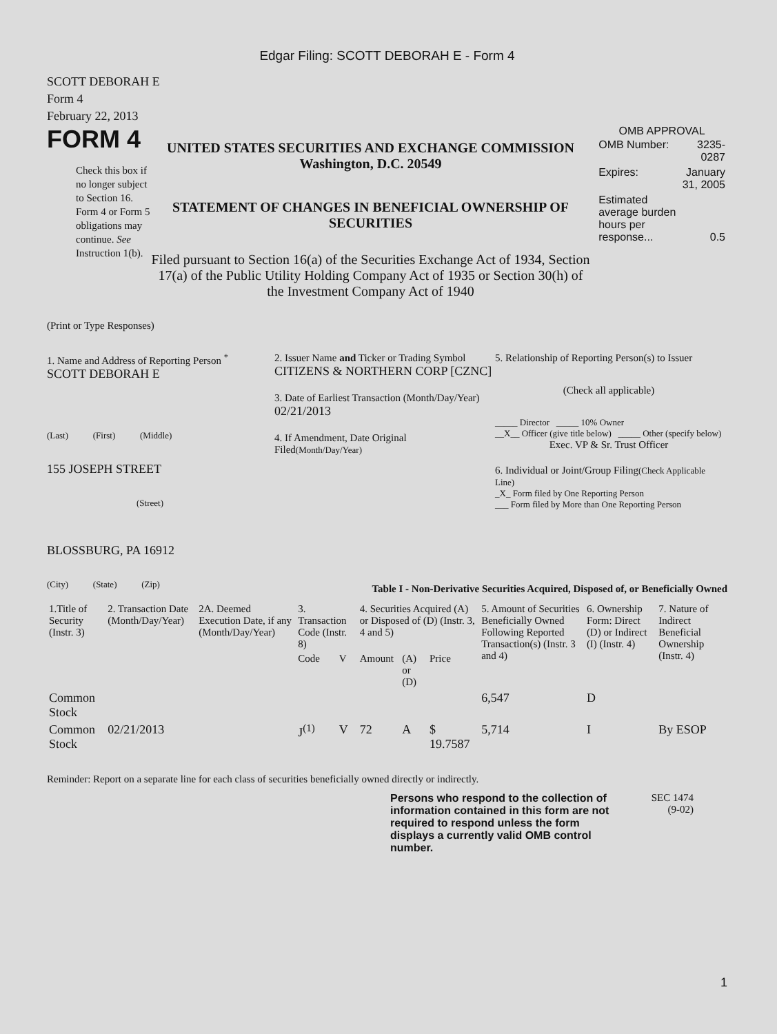Edgar Filing: SCOTT DEBORAH E - Form 4
SCOTT DEBORAH E
Form 4
February 22, 2013
FORM 4
Check this box if no longer subject to Section 16. Form 4 or Form 5 obligations may continue. See Instruction 1(b).
UNITED STATES SECURITIES AND EXCHANGE COMMISSION
Washington, D.C. 20549
STATEMENT OF CHANGES IN BENEFICIAL OWNERSHIP OF SECURITIES
Filed pursuant to Section 16(a) of the Securities Exchange Act of 1934, Section 17(a) of the Public Utility Holding Company Act of 1935 or Section 30(h) of the Investment Company Act of 1940
OMB APPROVAL
| OMB Number: | 3235-0287 |
| Expires: | January 31, 2005 |
| Estimated average burden hours per response... | 0.5 |
(Print or Type Responses)
1. Name and Address of Reporting Person <sup>*</sup>
SCOTT DEBORAH E
(Last) (First) (Middle)
155 JOSEPH STREET
(Street)
BLOSSBURG, PA 16912
(City) (State) (Zip)
2. Issuer Name and Ticker or Trading Symbol
CITIZENS & NORTHERN CORP [CZNC]
3. Date of Earliest Transaction (Month/Day/Year)
02/21/2013
4. If Amendment, Date Original Filed(Month/Day/Year)
5. Relationship of Reporting Person(s) to Issuer
(Check all applicable)
_____ Director _____ 10% Owner
__X__ Officer (give title below) _____ Other (specify below)
Exec. VP & Sr. Trust Officer
6. Individual or Joint/Group Filing(Check Applicable Line)
_X_ Form filed by One Reporting Person
___ Form filed by More than One Reporting Person
Table I - Non-Derivative Securities Acquired, Disposed of, or Beneficially Owned
| 1.Title of Security (Instr. 3) | 2. Transaction Date (Month/Day/Year) | 2A. Deemed Execution Date, if any (Month/Day/Year) | 3. Transaction Code (Instr. 8) | | 4. Securities Acquired (A) or Disposed of (D) (Instr. 3, 4 and 5) | | | 5. Amount of Securities Beneficially Owned Following Reported Transaction(s) (Instr. 3 and 4) | 6. Ownership Form: Direct (D) or Indirect (I) (Instr. 4) | 7. Nature of Indirect Beneficial Ownership (Instr. 4) |
| --- | --- | --- | --- | --- | --- | --- | --- | --- | --- | --- |
| | | | Code | V | Amount | (A) or (D) | Price | | | |
| Common Stock | | | | | | | | 6,547 | D | |
| Common Stock | 02/21/2013 | | J<sup>(1)</sup> | V | 72 | A | $ 19.7587 | 5,714 | I | By ESOP |
Reminder: Report on a separate line for each class of securities beneficially owned directly or indirectly.
Persons who respond to the collection of information contained in this form are not required to respond unless the form displays a currently valid OMB control number.
SEC 1474
(9-02)
1